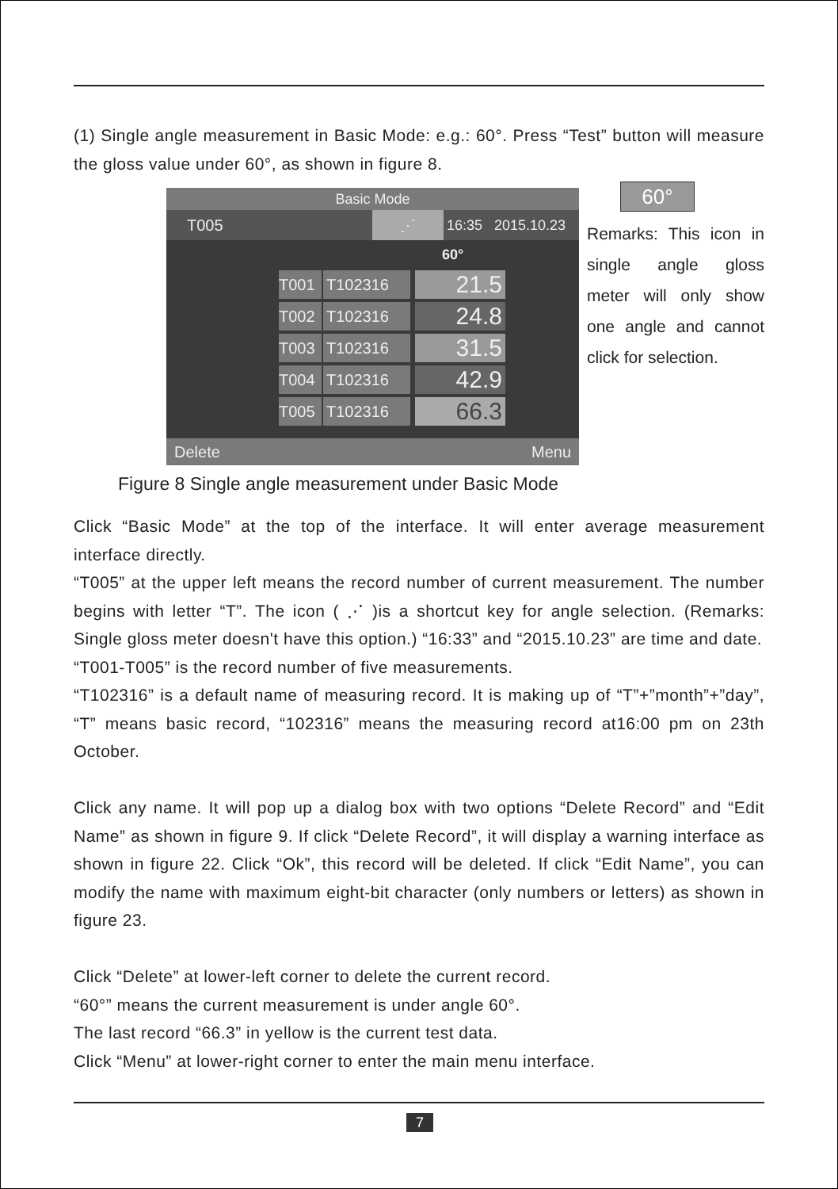(1) Single angle measurement in Basic Mode: e.g.: 60°. Press “Test” button will measure the gloss value under 60°, as shown in figure 8.
60°
Basic Mode
T005 ⋰ 16:35 2015.10.23
60°
T001 T102316 21.5
T002 T102316 24.8
T003 T102316 31.5
T004 T102316 42.9
T005 T102316 66.3
Delete Menu
Remarks: This icon in single angle gloss meter will only show one angle and cannot click for selection.
Figure 8 Single angle measurement under Basic Mode
Click “Basic Mode” at the top of the interface. It will enter average measurement interface directly.
“T005” at the upper left means the record number of current measurement. The number begins with letter “T”. The icon ( ⋰ )is a shortcut key for angle selection. (Remarks: Single gloss meter doesn't have this option.) “16:33” and “2015.10.23” are time and date.
“T001-T005” is the record number of five measurements.
“T102316” is a default name of measuring record. It is making up of “T”+”month”+”day”, “T” means basic record, “102316” means the measuring record at16:00 pm on 23th October.
Click any name. It will pop up a dialog box with two options “Delete Record” and “Edit Name” as shown in figure 9. If click “Delete Record”, it will display a warning interface as shown in figure 22. Click “Ok”, this record will be deleted. If click “Edit Name”, you can modify the name with maximum eight-bit character (only numbers or letters) as shown in figure 23.
Click “Delete” at lower-left corner to delete the current record.
“60°” means the current measurement is under angle 60°.
The last record “66.3” in yellow is the current test data.
Click “Menu” at lower-right corner to enter the main menu interface.
7